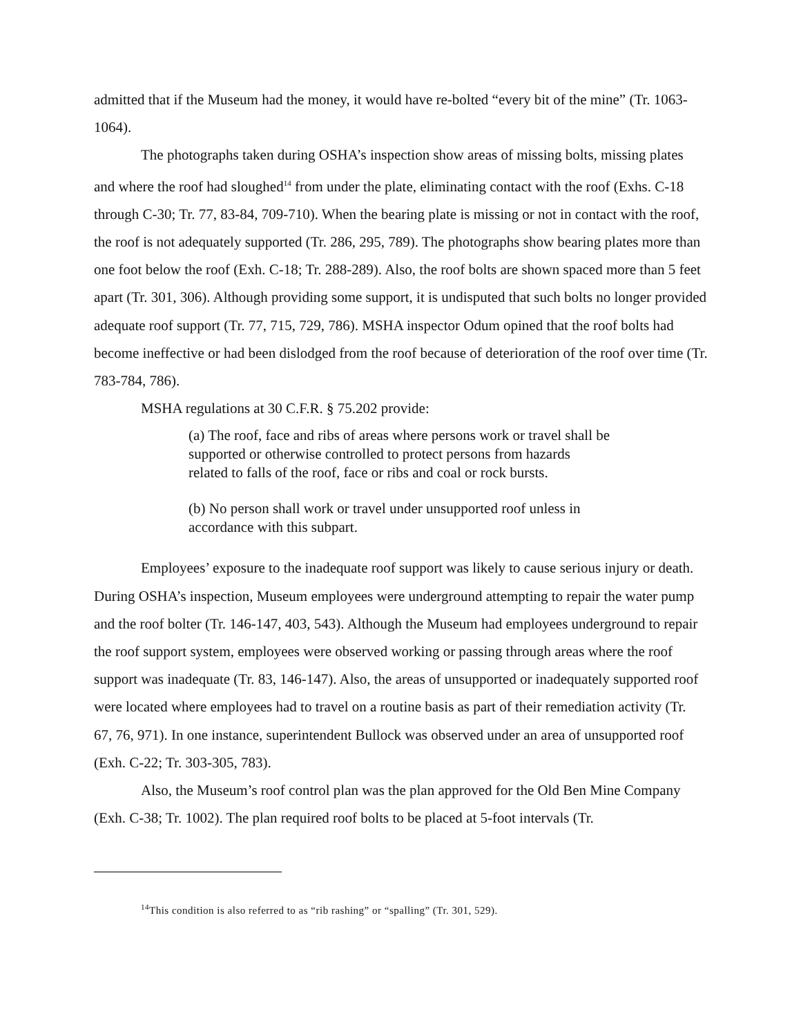admitted that if the Museum had the money, it would have re-bolted “every bit of the mine” (Tr. 1063-1064).
The photographs taken during OSHA’s inspection show areas of missing bolts, missing plates and where the roof had sloughed<sup>14</sup> from under the plate, eliminating contact with the roof (Exhs. C-18 through C-30; Tr. 77, 83-84, 709-710). When the bearing plate is missing or not in contact with the roof, the roof is not adequately supported (Tr. 286, 295, 789). The photographs show bearing plates more than one foot below the roof (Exh. C-18; Tr. 288-289). Also, the roof bolts are shown spaced more than 5 feet apart (Tr. 301, 306). Although providing some support, it is undisputed that such bolts no longer provided adequate roof support (Tr. 77, 715, 729, 786). MSHA inspector Odum opined that the roof bolts had become ineffective or had been dislodged from the roof because of deterioration of the roof over time (Tr. 783-784, 786).
MSHA regulations at 30 C.F.R. § 75.202 provide:
(a) The roof, face and ribs of areas where persons work or travel shall be supported or otherwise controlled to protect persons from hazards related to falls of the roof, face or ribs and coal or rock bursts.
(b) No person shall work or travel under unsupported roof unless in accordance with this subpart.
Employees’ exposure to the inadequate roof support was likely to cause serious injury or death. During OSHA’s inspection, Museum employees were underground attempting to repair the water pump and the roof bolter (Tr. 146-147, 403, 543). Although the Museum had employees underground to repair the roof support system, employees were observed working or passing through areas where the roof support was inadequate (Tr. 83, 146-147). Also, the areas of unsupported or inadequately supported roof were located where employees had to travel on a routine basis as part of their remediation activity (Tr. 67, 76, 971). In one instance, superintendent Bullock was observed under an area of unsupported roof (Exh. C-22; Tr. 303-305, 783).
Also, the Museum’s roof control plan was the plan approved for the Old Ben Mine Company (Exh. C-38; Tr. 1002). The plan required roof bolts to be placed at 5-foot intervals (Tr.
<sup>14</sup> This condition is also referred to as “rib rashing” or “spalling” (Tr. 301, 529).